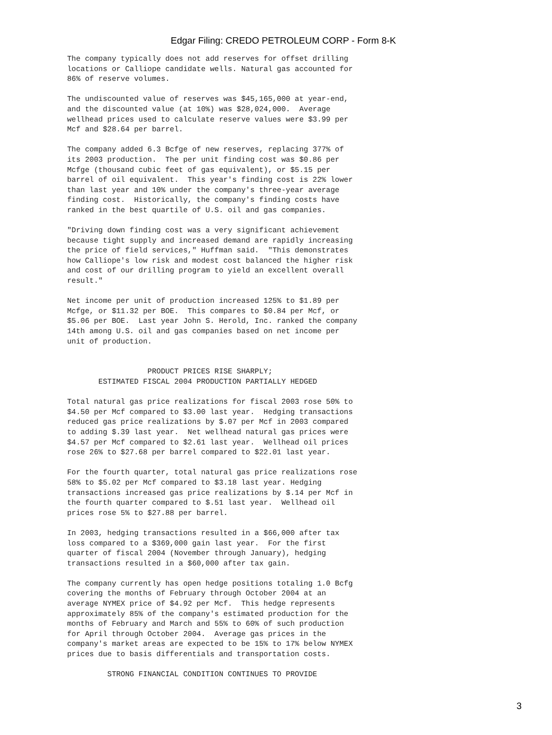Edgar Filing: CREDO PETROLEUM CORP - Form 8-K
The company typically does not add reserves for offset drilling
locations or Calliope candidate wells. Natural gas accounted for
86% of reserve volumes.

The undiscounted value of reserves was $45,165,000 at year-end,
and the discounted value (at 10%) was $28,024,000.  Average
wellhead prices used to calculate reserve values were $3.99 per
Mcf and $28.64 per barrel.

The company added 6.3 Bcfge of new reserves, replacing 377% of
its 2003 production.  The per unit finding cost was $0.86 per
Mcfge (thousand cubic feet of gas equivalent), or $5.15 per
barrel of oil equivalent.  This year's finding cost is 22% lower
than last year and 10% under the company's three-year average
finding cost.  Historically, the company's finding costs have
ranked in the best quartile of U.S. oil and gas companies.

"Driving down finding cost was a very significant achievement
because tight supply and increased demand are rapidly increasing
the price of field services," Huffman said.  "This demonstrates
how Calliope's low risk and modest cost balanced the higher risk
and cost of our drilling program to yield an excellent overall
result."

Net income per unit of production increased 125% to $1.89 per
Mcfge, or $11.32 per BOE.  This compares to $0.84 per Mcf, or
$5.06 per BOE.  Last year John S. Herold, Inc. ranked the company
14th among U.S. oil and gas companies based on net income per
unit of production.


                  PRODUCT PRICES RISE SHARPLY;
       ESTIMATED FISCAL 2004 PRODUCTION PARTIALLY HEDGED

Total natural gas price realizations for fiscal 2003 rose 50% to
$4.50 per Mcf compared to $3.00 last year.  Hedging transactions
reduced gas price realizations by $.07 per Mcf in 2003 compared
to adding $.39 last year.  Net wellhead natural gas prices were
$4.57 per Mcf compared to $2.61 last year.  Wellhead oil prices
rose 26% to $27.68 per barrel compared to $22.01 last year.

For the fourth quarter, total natural gas price realizations rose
58% to $5.02 per Mcf compared to $3.18 last year. Hedging
transactions increased gas price realizations by $.14 per Mcf in
the fourth quarter compared to $.51 last year.  Wellhead oil
prices rose 5% to $27.88 per barrel.

In 2003, hedging transactions resulted in a $66,000 after tax
loss compared to a $369,000 gain last year.  For the first
quarter of fiscal 2004 (November through January), hedging
transactions resulted in a $60,000 after tax gain.

The company currently has open hedge positions totaling 1.0 Bcfg
covering the months of February through October 2004 at an
average NYMEX price of $4.92 per Mcf.  This hedge represents
approximately 85% of the company's estimated production for the
months of February and March and 55% to 60% of such production
for April through October 2004.  Average gas prices in the
company's market areas are expected to be 15% to 17% below NYMEX
prices due to basis differentials and transportation costs.

         STRONG FINANCIAL CONDITION CONTINUES TO PROVIDE
3